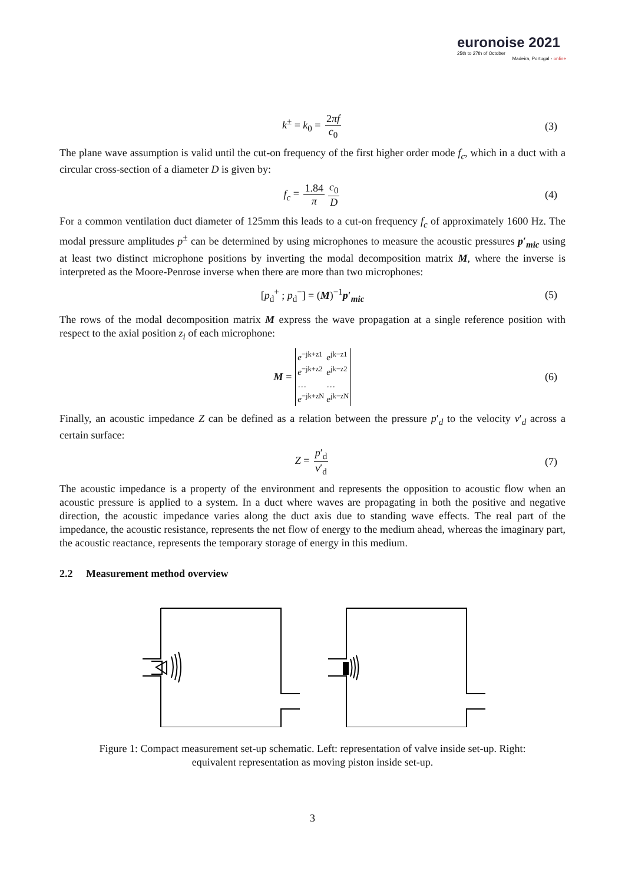euronoise 2021
25th to 27th of October
Madeira, Portugal - online
k<sup>±</sup> = k<sub>0</sub> = 2πf c<sub>0</sub> (3)
The plane wave assumption is valid until the cut-on frequency of the first higher order mode f<sub>c</sub>, which in a duct with a circular cross-section of a diameter D is given by:
f<sub>c</sub> = 1.84 π c<sub>0</sub> D (4)
For a common ventilation duct diameter of 125mm this leads to a cut-on frequency f<sub>c</sub> of approximately 1600 Hz. The modal pressure amplitudes p<sup>±</sup> can be determined by using microphones to measure the acoustic pressures p′<sub>mic</sub> using at least two distinct microphone positions by inverting the modal decomposition matrix M, where the inverse is interpreted as the Moore-Penrose inverse when there are more than two microphones:
[p<sub>d</sub><sup>+</sup> ; p<sub>d</sub><sup>−</sup>] = (M)<sup>−1</sup>p′<sub>mic</sub> (5)
The rows of the modal decomposition matrix M express the wave propagation at a single reference position with respect to the axial position z<sub>i</sub> of each microphone:
M =
| e<sup>−jk+z1</sup> | e<sup>jk−z1</sup> |
| e<sup>−jk+z2</sup> | e<sup>jk−z2</sup> |
| … | … |
| e<sup>−jk+zN</sup> | e<sup>jk−zN</sup> |
(6)
Finally, an acoustic impedance Z can be defined as a relation between the pressure p′<sub>d</sub> to the velocity v′<sub>d</sub> across a certain surface:
Z = p′<sub>d</sub> v′<sub>d</sub> (7)
The acoustic impedance is a property of the environment and represents the opposition to acoustic flow when an acoustic pressure is applied to a system. In a duct where waves are propagating in both the positive and negative direction, the acoustic impedance varies along the duct axis due to standing wave effects. The real part of the impedance, the acoustic resistance, represents the net flow of energy to the medium ahead, whereas the imaginary part, the acoustic reactance, represents the temporary storage of energy in this medium.
2.2 Measurement method overview
Figure 1: Compact measurement set-up schematic. Left: representation of valve inside set-up. Right:
equivalent representation as moving piston inside set-up.
3